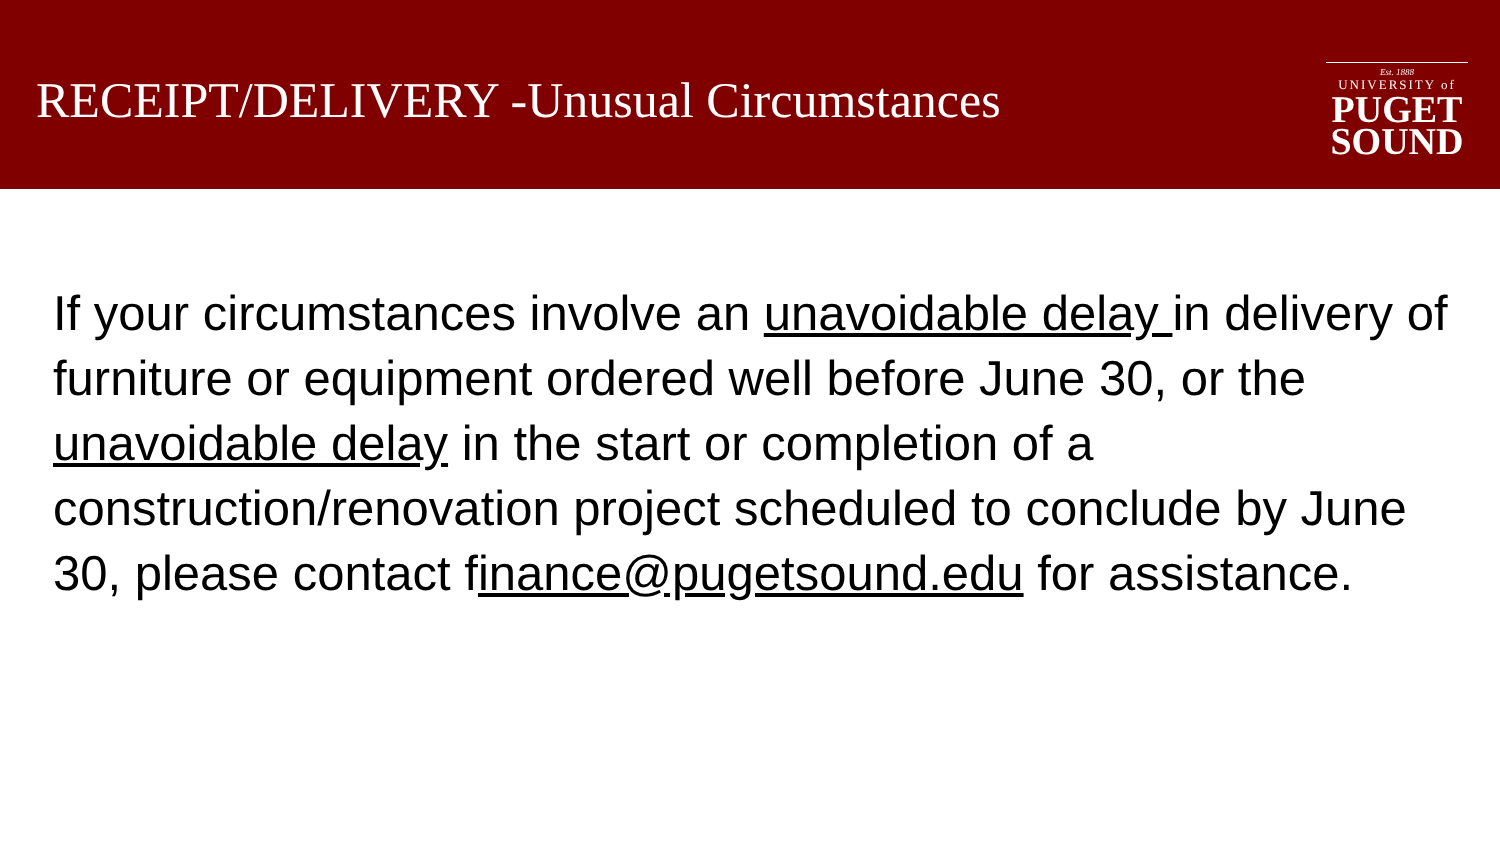RECEIPT/DELIVERY -Unusual Circumstances
Est. 1888
UNIVERSITY of
PUGET
SOUND
If your circumstances involve an unavoidable delay in delivery of furniture or equipment ordered well before June 30, or the unavoidable delay in the start or completion of a construction/renovation project scheduled to conclude by June 30, please contact finance@pugetsound.edu for assistance.